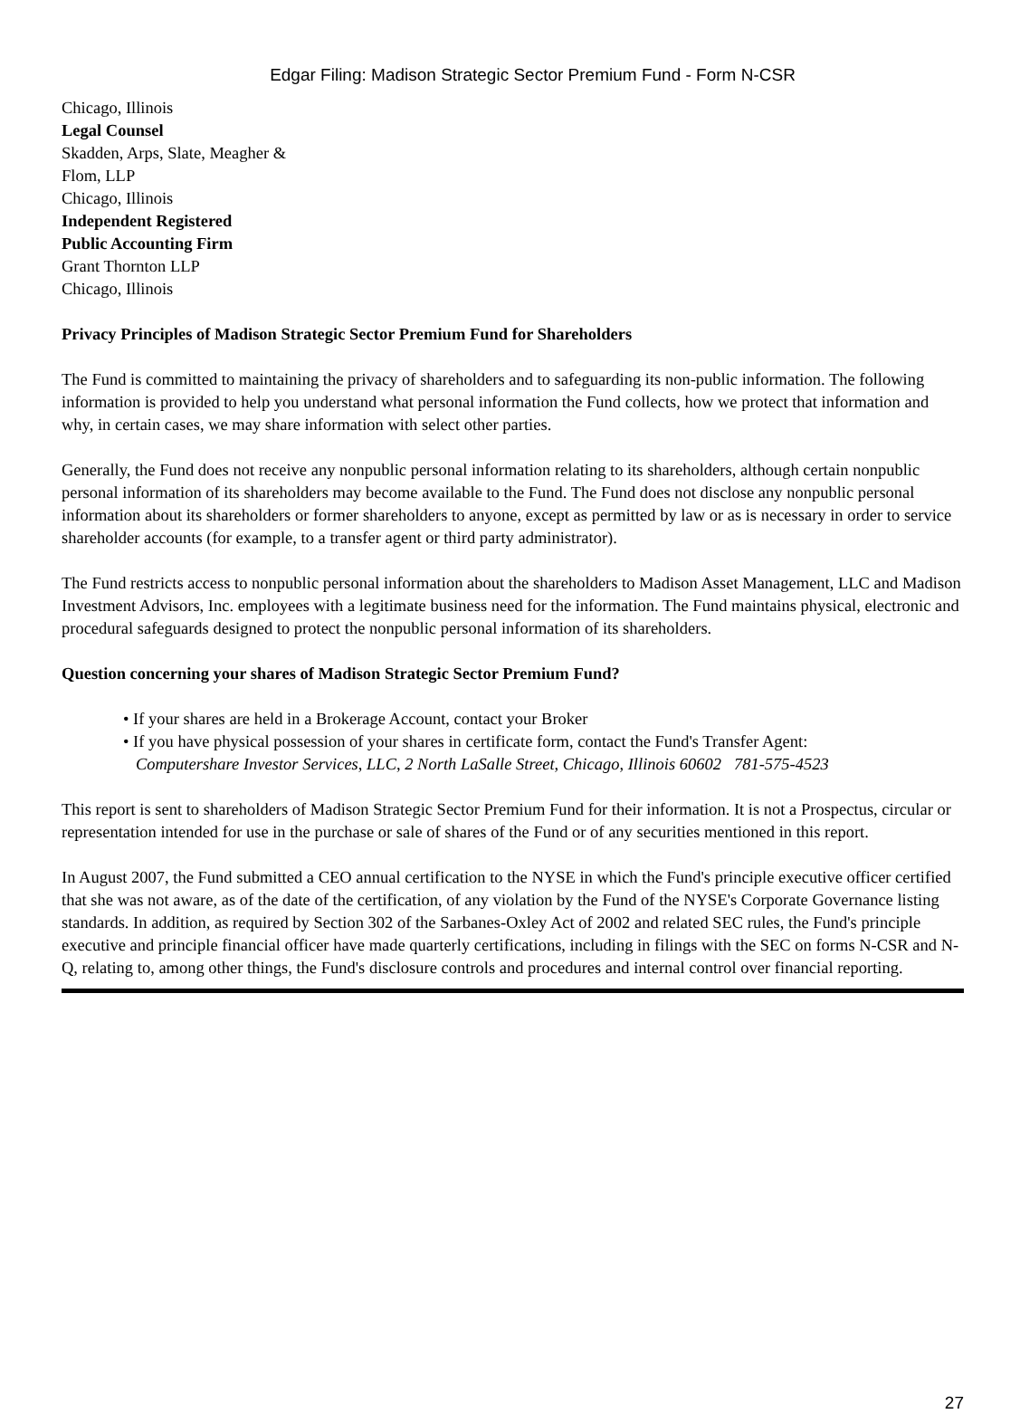Edgar Filing: Madison Strategic Sector Premium Fund - Form N-CSR
Chicago, Illinois
Legal Counsel
Skadden, Arps, Slate, Meagher &
Flom, LLP
Chicago, Illinois
Independent Registered
Public Accounting Firm
Grant Thornton LLP
Chicago, Illinois
Privacy Principles of Madison Strategic Sector Premium Fund for Shareholders
The Fund is committed to maintaining the privacy of shareholders and to safeguarding its non-public information. The following information is provided to help you understand what personal information the Fund collects, how we protect that information and why, in certain cases, we may share information with select other parties.
Generally, the Fund does not receive any nonpublic personal information relating to its shareholders, although certain nonpublic personal information of its shareholders may become available to the Fund. The Fund does not disclose any nonpublic personal information about its shareholders or former shareholders to anyone, except as permitted by law or as is necessary in order to service shareholder accounts (for example, to a transfer agent or third party administrator).
The Fund restricts access to nonpublic personal information about the shareholders to Madison Asset Management, LLC and Madison Investment Advisors, Inc. employees with a legitimate business need for the information. The Fund maintains physical, electronic and procedural safeguards designed to protect the nonpublic personal information of its shareholders.
Question concerning your shares of Madison Strategic Sector Premium Fund?
• If your shares are held in a Brokerage Account, contact your Broker
• If you have physical possession of your shares in certificate form, contact the Fund's Transfer Agent:
Computershare Investor Services, LLC, 2 North LaSalle Street, Chicago, Illinois 60602 781-575-4523
This report is sent to shareholders of Madison Strategic Sector Premium Fund for their information. It is not a Prospectus, circular or representation intended for use in the purchase or sale of shares of the Fund or of any securities mentioned in this report.
In August 2007, the Fund submitted a CEO annual certification to the NYSE in which the Fund's principle executive officer certified that she was not aware, as of the date of the certification, of any violation by the Fund of the NYSE's Corporate Governance listing standards. In addition, as required by Section 302 of the Sarbanes-Oxley Act of 2002 and related SEC rules, the Fund's principle executive and principle financial officer have made quarterly certifications, including in filings with the SEC on forms N-CSR and N-Q, relating to, among other things, the Fund's disclosure controls and procedures and internal control over financial reporting.
27